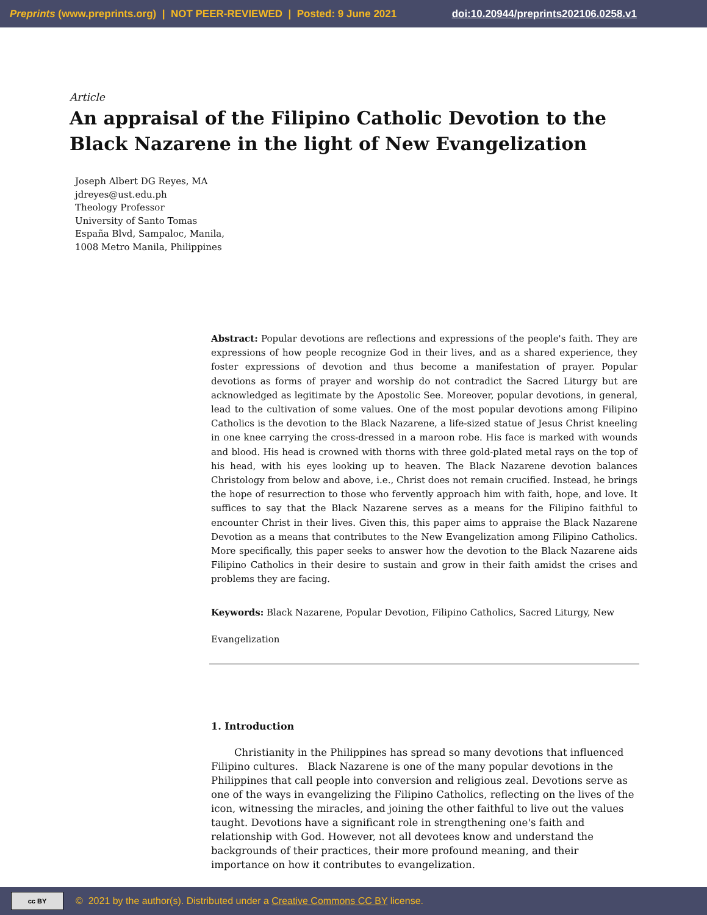Preprints (www.preprints.org) | NOT PEER-REVIEWED | Posted: 9 June 2021 doi:10.20944/preprints202106.0258.v1
Article
An appraisal of the Filipino Catholic Devotion to the Black Nazarene in the light of New Evangelization
Joseph Albert DG Reyes, MA
jdreyes@ust.edu.ph
Theology Professor
University of Santo Tomas
España Blvd, Sampaloc, Manila,
1008 Metro Manila, Philippines
Abstract: Popular devotions are reflections and expressions of the people's faith. They are expressions of how people recognize God in their lives, and as a shared experience, they foster expressions of devotion and thus become a manifestation of prayer. Popular devotions as forms of prayer and worship do not contradict the Sacred Liturgy but are acknowledged as legitimate by the Apostolic See. Moreover, popular devotions, in general, lead to the cultivation of some values. One of the most popular devotions among Filipino Catholics is the devotion to the Black Nazarene, a life-sized statue of Jesus Christ kneeling in one knee carrying the cross-dressed in a maroon robe. His face is marked with wounds and blood. His head is crowned with thorns with three gold-plated metal rays on the top of his head, with his eyes looking up to heaven. The Black Nazarene devotion balances Christology from below and above, i.e., Christ does not remain crucified. Instead, he brings the hope of resurrection to those who fervently approach him with faith, hope, and love. It suffices to say that the Black Nazarene serves as a means for the Filipino faithful to encounter Christ in their lives. Given this, this paper aims to appraise the Black Nazarene Devotion as a means that contributes to the New Evangelization among Filipino Catholics. More specifically, this paper seeks to answer how the devotion to the Black Nazarene aids Filipino Catholics in their desire to sustain and grow in their faith amidst the crises and problems they are facing.
Keywords: Black Nazarene, Popular Devotion, Filipino Catholics, Sacred Liturgy, New
Evangelization
1. Introduction
Christianity in the Philippines has spread so many devotions that influenced Filipino cultures. Black Nazarene is one of the many popular devotions in the Philippines that call people into conversion and religious zeal. Devotions serve as one of the ways in evangelizing the Filipino Catholics, reflecting on the lives of the icon, witnessing the miracles, and joining the other faithful to live out the values taught. Devotions have a significant role in strengthening one's faith and relationship with God. However, not all devotees know and understand the backgrounds of their practices, their more profound meaning, and their importance on how it contributes to evangelization.
cc BY
© 2021 by the author(s). Distributed under a Creative Commons CC BY license.